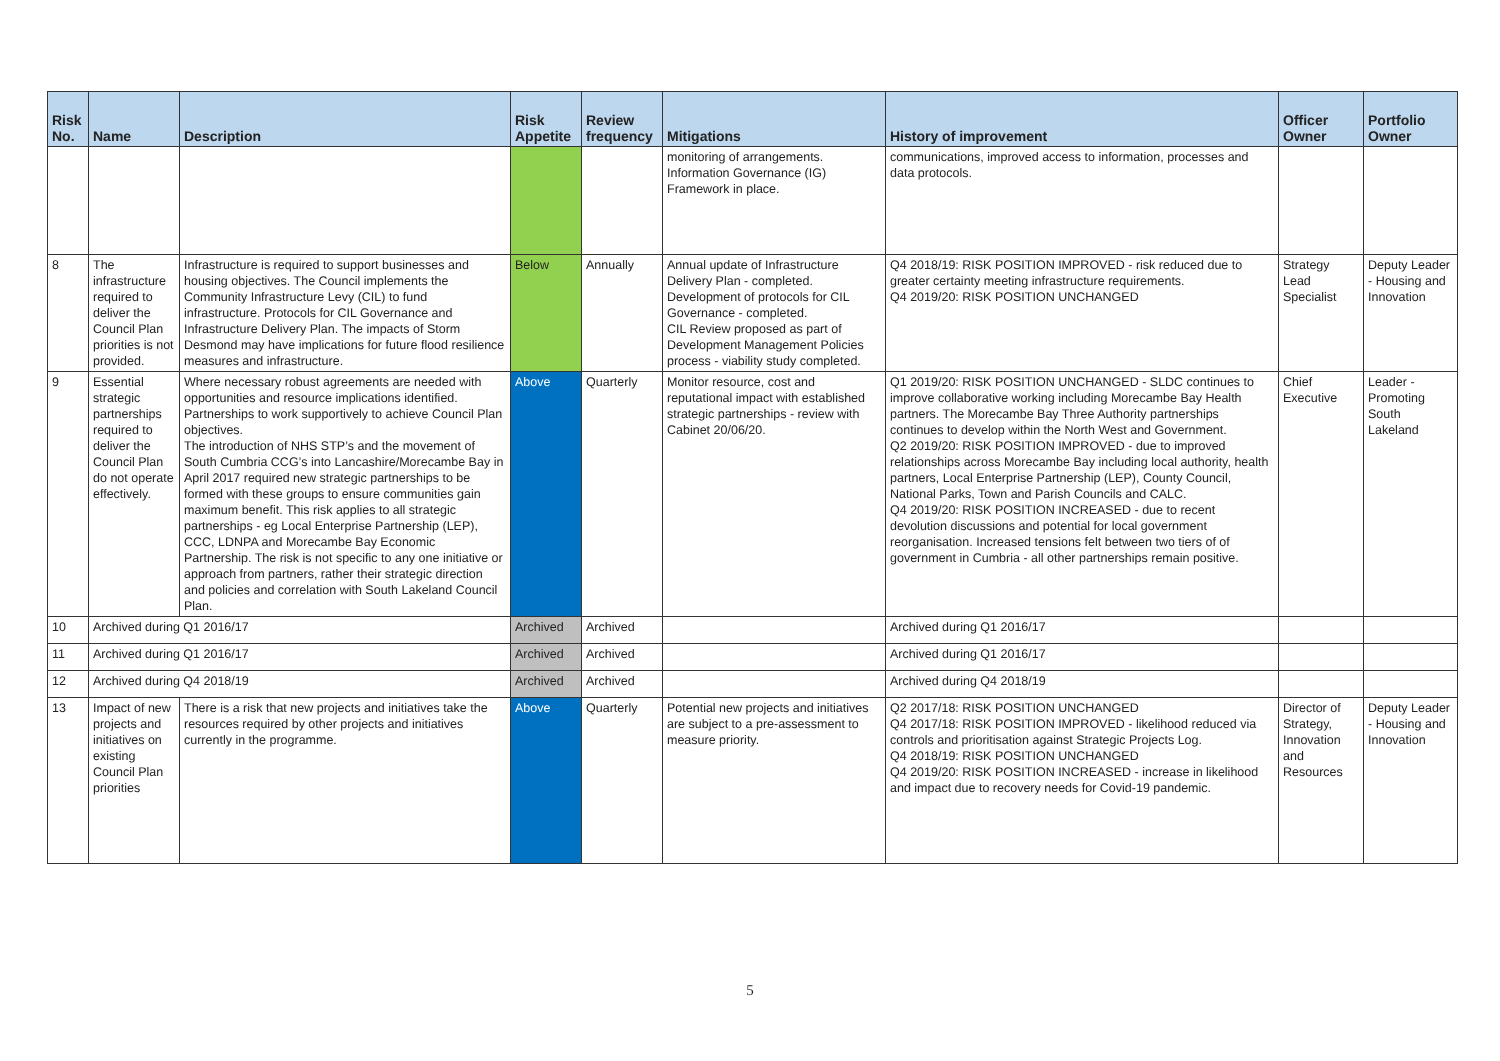| Risk No. | Name | Description | Risk Appetite | Review frequency | Mitigations | History of improvement | Officer Owner | Portfolio Owner |
| --- | --- | --- | --- | --- | --- | --- | --- | --- |
| | | | | | monitoring of arrangements. Information Governance (IG) Framework in place. | communications, improved access to information, processes and data protocols. | | |
| 8 | The infrastructure required to deliver the Council Plan priorities is not provided. | Infrastructure is required to support businesses and housing objectives. The Council implements the Community Infrastructure Levy (CIL) to fund infrastructure. Protocols for CIL Governance and Infrastructure Delivery Plan. The impacts of Storm Desmond may have implications for future flood resilience measures and infrastructure. | Below | Annually | Annual update of Infrastructure Delivery Plan - completed. Development of protocols for CIL Governance - completed. CIL Review proposed as part of Development Management Policies process - viability study completed. | Q4 2018/19: RISK POSITION IMPROVED - risk reduced due to greater certainty meeting infrastructure requirements. Q4 2019/20: RISK POSITION UNCHANGED | Strategy Lead Specialist | Deputy Leader - Housing and Innovation |
| 9 | Essential strategic partnerships required to deliver the Council Plan do not operate effectively. | Where necessary robust agreements are needed with opportunities and resource implications identified. Partnerships to work supportively to achieve Council Plan objectives. The introduction of NHS STP’s and the movement of South Cumbria CCG’s into Lancashire/Morecambe Bay in April 2017 required new strategic partnerships to be formed with these groups to ensure communities gain maximum benefit. This risk applies to all strategic partnerships - eg Local Enterprise Partnership (LEP), CCC, LDNPA and Morecambe Bay Economic Partnership. The risk is not specific to any one initiative or approach from partners, rather their strategic direction and policies and correlation with South Lakeland Council Plan. | Above | Quarterly | Monitor resource, cost and reputational impact with established strategic partnerships - review with Cabinet 20/06/20. | Q1 2019/20: RISK POSITION UNCHANGED - SLDC continues to improve collaborative working including Morecambe Bay Health partners. The Morecambe Bay Three Authority partnerships continues to develop within the North West and Government. Q2 2019/20: RISK POSITION IMPROVED - due to improved relationships across Morecambe Bay including local authority, health partners, Local Enterprise Partnership (LEP), County Council, National Parks, Town and Parish Councils and CALC. Q4 2019/20: RISK POSITION INCREASED - due to recent devolution discussions and potential for local government reorganisation. Increased tensions felt between two tiers of of government in Cumbria - all other partnerships remain positive. | Chief Executive | Leader - Promoting South Lakeland |
| 10 | Archived during Q1 2016/17 | | Archived | Archived | | Archived during Q1 2016/17 | | |
| 11 | Archived during Q1 2016/17 | | Archived | Archived | | Archived during Q1 2016/17 | | |
| 12 | Archived during Q4 2018/19 | | Archived | Archived | | Archived during Q4 2018/19 | | |
| 13 | Impact of new projects and initiatives on existing Council Plan priorities | There is a risk that new projects and initiatives take the resources required by other projects and initiatives currently in the programme. | Above | Quarterly | Potential new projects and initiatives are subject to a pre-assessment to measure priority. | Q2 2017/18: RISK POSITION UNCHANGED Q4 2017/18: RISK POSITION IMPROVED - likelihood reduced via controls and prioritisation against Strategic Projects Log. Q4 2018/19: RISK POSITION UNCHANGED Q4 2019/20: RISK POSITION INCREASED - increase in likelihood and impact due to recovery needs for Covid-19 pandemic. | Director of Strategy, Innovation and Resources | Deputy Leader - Housing and Innovation |
5